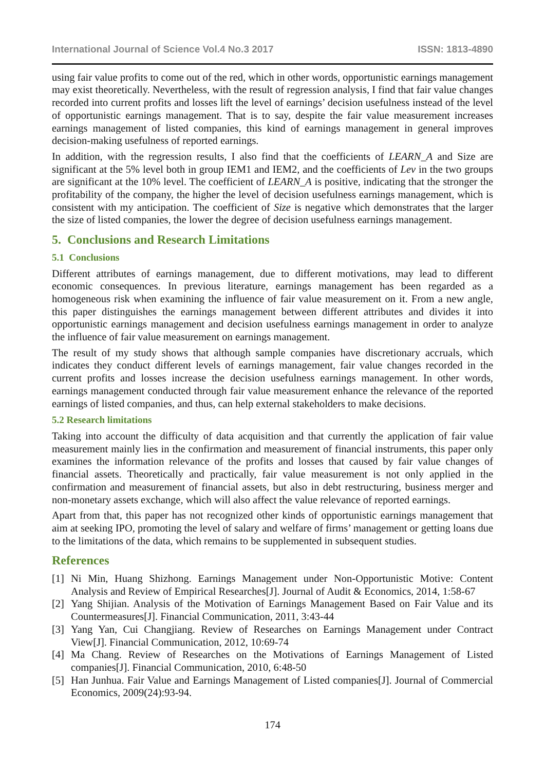International Journal of Science Vol.4 No.3 2017 ISSN: 1813-4890
using fair value profits to come out of the red, which in other words, opportunistic earnings management may exist theoretically. Nevertheless, with the result of regression analysis, I find that fair value changes recorded into current profits and losses lift the level of earnings’ decision usefulness instead of the level of opportunistic earnings management. That is to say, despite the fair value measurement increases earnings management of listed companies, this kind of earnings management in general improves decision-making usefulness of reported earnings.
In addition, with the regression results, I also find that the coefficients of LEARN_A and Size are significant at the 5% level both in group IEM1 and IEM2, and the coefficients of Lev in the two groups are significant at the 10% level. The coefficient of LEARN_A is positive, indicating that the stronger the profitability of the company, the higher the level of decision usefulness earnings management, which is consistent with my anticipation. The coefficient of Size is negative which demonstrates that the larger the size of listed companies, the lower the degree of decision usefulness earnings management.
5. Conclusions and Research Limitations
5.1 Conclusions
Different attributes of earnings management, due to different motivations, may lead to different economic consequences. In previous literature, earnings management has been regarded as a homogeneous risk when examining the influence of fair value measurement on it. From a new angle, this paper distinguishes the earnings management between different attributes and divides it into opportunistic earnings management and decision usefulness earnings management in order to analyze the influence of fair value measurement on earnings management.
The result of my study shows that although sample companies have discretionary accruals, which indicates they conduct different levels of earnings management, fair value changes recorded in the current profits and losses increase the decision usefulness earnings management. In other words, earnings management conducted through fair value measurement enhance the relevance of the reported earnings of listed companies, and thus, can help external stakeholders to make decisions.
5.2 Research limitations
Taking into account the difficulty of data acquisition and that currently the application of fair value measurement mainly lies in the confirmation and measurement of financial instruments, this paper only examines the information relevance of the profits and losses that caused by fair value changes of financial assets. Theoretically and practically, fair value measurement is not only applied in the confirmation and measurement of financial assets, but also in debt restructuring, business merger and non-monetary assets exchange, which will also affect the value relevance of reported earnings.
Apart from that, this paper has not recognized other kinds of opportunistic earnings management that aim at seeking IPO, promoting the level of salary and welfare of firms’ management or getting loans due to the limitations of the data, which remains to be supplemented in subsequent studies.
References
[1] Ni Min, Huang Shizhong. Earnings Management under Non-Opportunistic Motive: Content Analysis and Review of Empirical Researches[J]. Journal of Audit & Economics, 2014, 1:58-67
[2] Yang Shijian. Analysis of the Motivation of Earnings Management Based on Fair Value and its Countermeasures[J]. Financial Communication, 2011, 3:43-44
[3] Yang Yan, Cui Changjiang. Review of Researches on Earnings Management under Contract View[J]. Financial Communication, 2012, 10:69-74
[4] Ma Chang. Review of Researches on the Motivations of Earnings Management of Listed companies[J]. Financial Communication, 2010, 6:48-50
[5] Han Junhua. Fair Value and Earnings Management of Listed companies[J]. Journal of Commercial Economics, 2009(24):93-94.
174